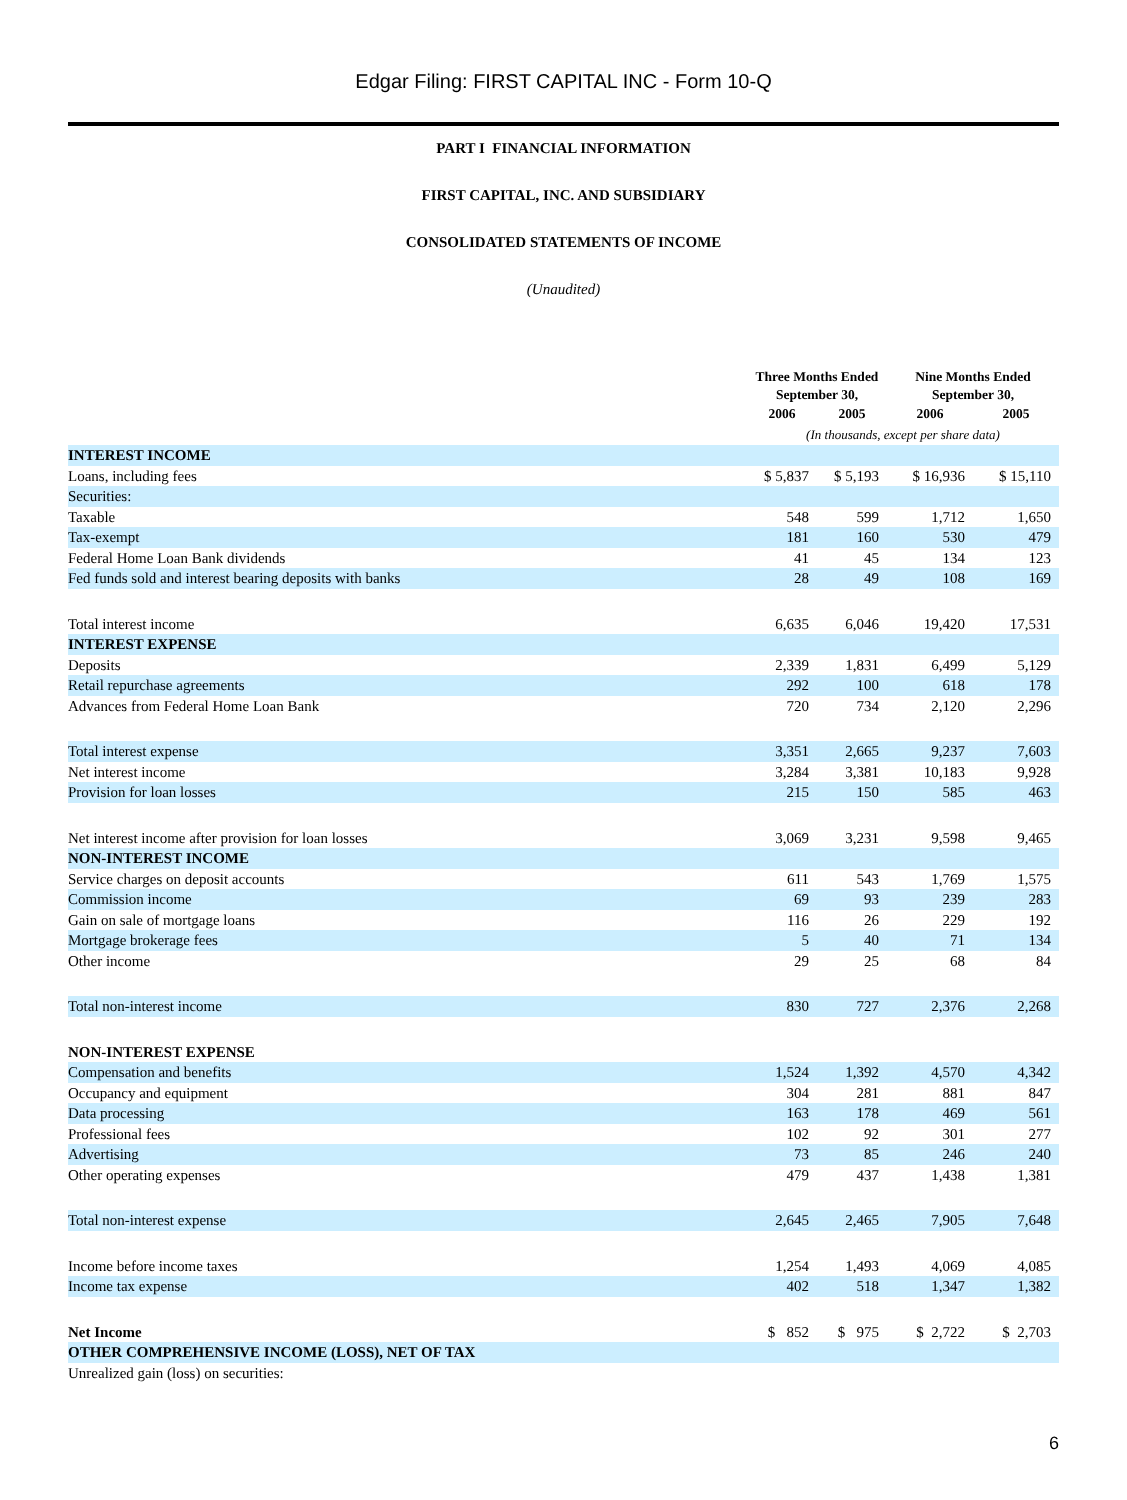Edgar Filing: FIRST CAPITAL INC - Form 10-Q
PART I FINANCIAL INFORMATION
FIRST CAPITAL, INC. AND SUBSIDIARY
CONSOLIDATED STATEMENTS OF INCOME
(Unaudited)
| | Three Months Ended September 30, | | Nine Months Ended September 30, | |
| --- | --- | --- | --- | --- |
| | 2006 | 2005 | 2006 | 2005 |
| | (In thousands, except per share data) | | | |
| INTEREST INCOME | | | | |
| Loans, including fees | $ 5,837 | $ 5,193 | $ 16,936 | $ 15,110 |
| Securities: | | | | |
| Taxable | 548 | 599 | 1,712 | 1,650 |
| Tax-exempt | 181 | 160 | 530 | 479 |
| Federal Home Loan Bank dividends | 41 | 45 | 134 | 123 |
| Fed funds sold and interest bearing deposits with banks | 28 | 49 | 108 | 169 |
| Total interest income | 6,635 | 6,046 | 19,420 | 17,531 |
| INTEREST EXPENSE | | | | |
| Deposits | 2,339 | 1,831 | 6,499 | 5,129 |
| Retail repurchase agreements | 292 | 100 | 618 | 178 |
| Advances from Federal Home Loan Bank | 720 | 734 | 2,120 | 2,296 |
| Total interest expense | 3,351 | 2,665 | 9,237 | 7,603 |
| Net interest income | 3,284 | 3,381 | 10,183 | 9,928 |
| Provision for loan losses | 215 | 150 | 585 | 463 |
| Net interest income after provision for loan losses | 3,069 | 3,231 | 9,598 | 9,465 |
| NON-INTEREST INCOME | | | | |
| Service charges on deposit accounts | 611 | 543 | 1,769 | 1,575 |
| Commission income | 69 | 93 | 239 | 283 |
| Gain on sale of mortgage loans | 116 | 26 | 229 | 192 |
| Mortgage brokerage fees | 5 | 40 | 71 | 134 |
| Other income | 29 | 25 | 68 | 84 |
| Total non-interest income | 830 | 727 | 2,376 | 2,268 |
| NON-INTEREST EXPENSE | | | | |
| Compensation and benefits | 1,524 | 1,392 | 4,570 | 4,342 |
| Occupancy and equipment | 304 | 281 | 881 | 847 |
| Data processing | 163 | 178 | 469 | 561 |
| Professional fees | 102 | 92 | 301 | 277 |
| Advertising | 73 | 85 | 246 | 240 |
| Other operating expenses | 479 | 437 | 1,438 | 1,381 |
| Total non-interest expense | 2,645 | 2,465 | 7,905 | 7,648 |
| Income before income taxes | 1,254 | 1,493 | 4,069 | 4,085 |
| Income tax expense | 402 | 518 | 1,347 | 1,382 |
| Net Income | $ 852 | $ 975 | $ 2,722 | $ 2,703 |
| OTHER COMPREHENSIVE INCOME (LOSS), NET OF TAX | | | | |
| Unrealized gain (loss) on securities: | | | | |
6